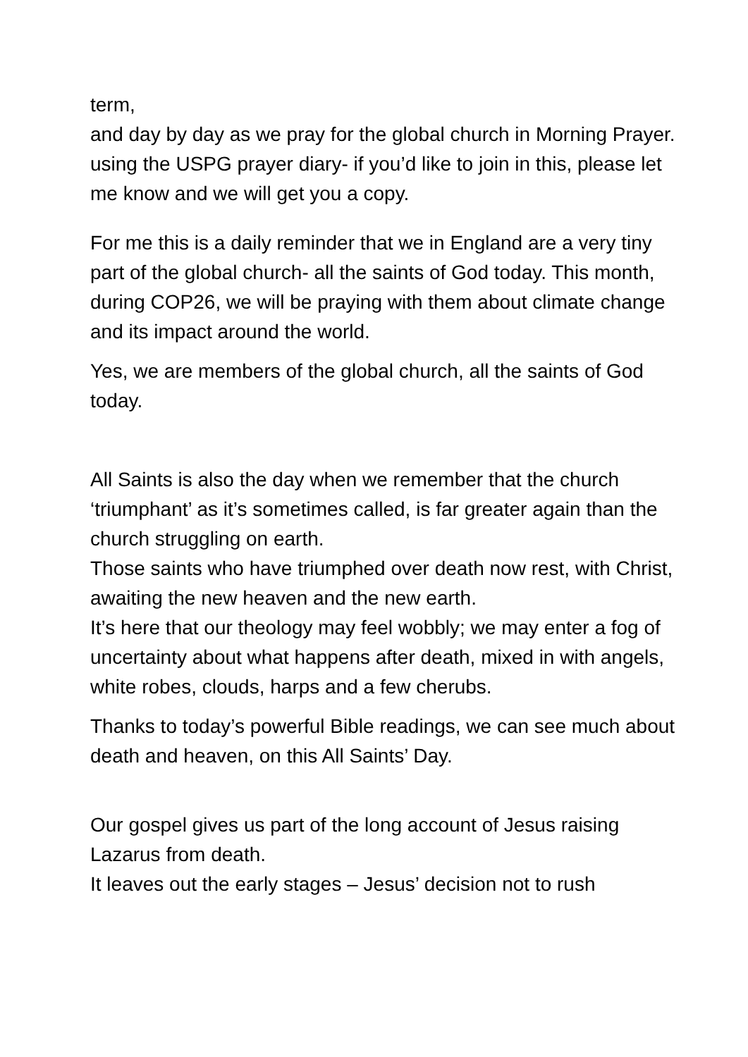term,
and day by day as we pray for the global church in Morning Prayer.
using the USPG prayer diary- if you’d like to join in this, please let me know and we will get you a copy.
For me this is a daily reminder that we in England are a very tiny part of the global church- all the saints of God today. This month, during COP26, we will be praying with them about climate change and its impact around the world.
Yes, we are members of the global church, all the saints of God today.
All Saints is also the day when we remember that the church ‘triumphant’ as it’s sometimes called, is far greater again than the church struggling on earth.
Those saints who have triumphed over death now rest, with Christ, awaiting the new heaven and the new earth.
It’s here that our theology may feel wobbly; we may enter a fog of uncertainty about what happens after death, mixed in with angels, white robes, clouds, harps and a few cherubs.
Thanks to today’s powerful Bible readings, we can see much about death and heaven, on this All Saints’ Day.
Our gospel gives us part of the long account of Jesus raising Lazarus from death.
It leaves out the early stages – Jesus’ decision not to rush